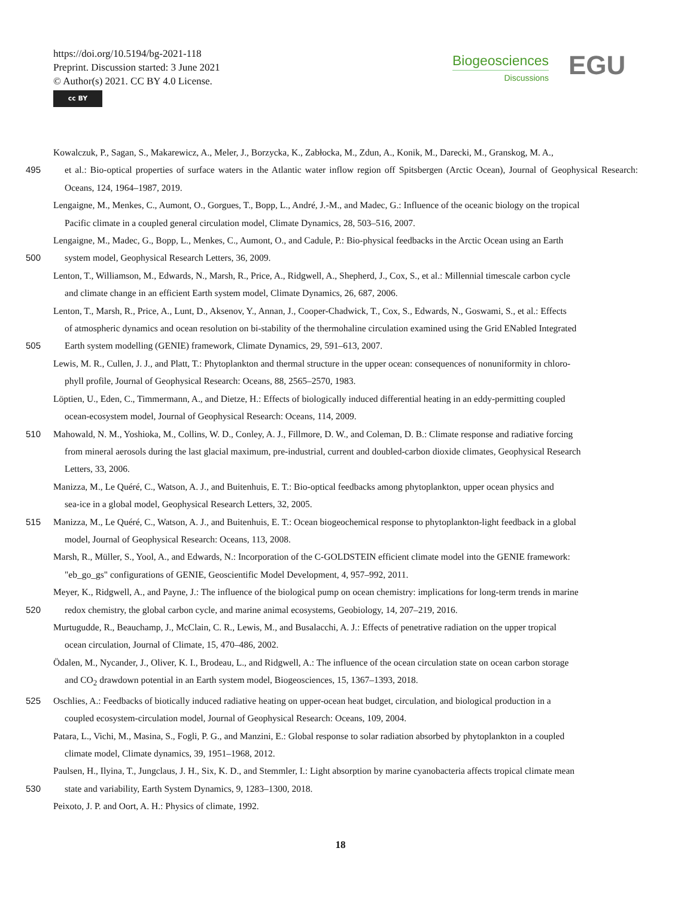https://doi.org/10.5194/bg-2021-118
Preprint. Discussion started: 3 June 2021
© Author(s) 2021. CC BY 4.0 License.
cc BY
Biogeosciences
Discussions
EGU
Kowalczuk, P., Sagan, S., Makarewicz, A., Meler, J., Borzycka, K., Zabłocka, M., Zdun, A., Konik, M., Darecki, M., Granskog, M. A.,
495 et al.: Bio-optical properties of surface waters in the Atlantic water inflow region off Spitsbergen (Arctic Ocean), Journal of Geophysical Research: Oceans, 124, 1964–1987, 2019.
Lengaigne, M., Menkes, C., Aumont, O., Gorgues, T., Bopp, L., André, J.-M., and Madec, G.: Influence of the oceanic biology on the tropical
Pacific climate in a coupled general circulation model, Climate Dynamics, 28, 503–516, 2007.
Lengaigne, M., Madec, G., Bopp, L., Menkes, C., Aumont, O., and Cadule, P.: Bio-physical feedbacks in the Arctic Ocean using an Earth
500 system model, Geophysical Research Letters, 36, 2009.
Lenton, T., Williamson, M., Edwards, N., Marsh, R., Price, A., Ridgwell, A., Shepherd, J., Cox, S., et al.: Millennial timescale carbon cycle
and climate change in an efficient Earth system model, Climate Dynamics, 26, 687, 2006.
Lenton, T., Marsh, R., Price, A., Lunt, D., Aksenov, Y., Annan, J., Cooper-Chadwick, T., Cox, S., Edwards, N., Goswami, S., et al.: Effects
of atmospheric dynamics and ocean resolution on bi-stability of the thermohaline circulation examined using the Grid ENabled Integrated
505 Earth system modelling (GENIE) framework, Climate Dynamics, 29, 591–613, 2007.
Lewis, M. R., Cullen, J. J., and Platt, T.: Phytoplankton and thermal structure in the upper ocean: consequences of nonuniformity in chloro-
phyll profile, Journal of Geophysical Research: Oceans, 88, 2565–2570, 1983.
Löptien, U., Eden, C., Timmermann, A., and Dietze, H.: Effects of biologically induced differential heating in an eddy-permitting coupled
ocean-ecosystem model, Journal of Geophysical Research: Oceans, 114, 2009.
510 Mahowald, N. M., Yoshioka, M., Collins, W. D., Conley, A. J., Fillmore, D. W., and Coleman, D. B.: Climate response and radiative forcing
from mineral aerosols during the last glacial maximum, pre-industrial, current and doubled-carbon dioxide climates, Geophysical Research
Letters, 33, 2006.
Manizza, M., Le Quéré, C., Watson, A. J., and Buitenhuis, E. T.: Bio-optical feedbacks among phytoplankton, upper ocean physics and
sea-ice in a global model, Geophysical Research Letters, 32, 2005.
515 Manizza, M., Le Quéré, C., Watson, A. J., and Buitenhuis, E. T.: Ocean biogeochemical response to phytoplankton-light feedback in a global
model, Journal of Geophysical Research: Oceans, 113, 2008.
Marsh, R., Müller, S., Yool, A., and Edwards, N.: Incorporation of the C-GOLDSTEIN efficient climate model into the GENIE framework:
"eb_go_gs" configurations of GENIE, Geoscientific Model Development, 4, 957–992, 2011.
Meyer, K., Ridgwell, A., and Payne, J.: The influence of the biological pump on ocean chemistry: implications for long-term trends in marine
520 redox chemistry, the global carbon cycle, and marine animal ecosystems, Geobiology, 14, 207–219, 2016.
Murtugudde, R., Beauchamp, J., McClain, C. R., Lewis, M., and Busalacchi, A. J.: Effects of penetrative radiation on the upper tropical
ocean circulation, Journal of Climate, 15, 470–486, 2002.
Ödalen, M., Nycander, J., Oliver, K. I., Brodeau, L., and Ridgwell, A.: The influence of the ocean circulation state on ocean carbon storage
and CO<sub>2</sub> drawdown potential in an Earth system model, Biogeosciences, 15, 1367–1393, 2018.
525 Oschlies, A.: Feedbacks of biotically induced radiative heating on upper-ocean heat budget, circulation, and biological production in a
coupled ecosystem-circulation model, Journal of Geophysical Research: Oceans, 109, 2004.
Patara, L., Vichi, M., Masina, S., Fogli, P. G., and Manzini, E.: Global response to solar radiation absorbed by phytoplankton in a coupled
climate model, Climate dynamics, 39, 1951–1968, 2012.
Paulsen, H., Ilyina, T., Jungclaus, J. H., Six, K. D., and Stemmler, I.: Light absorption by marine cyanobacteria affects tropical climate mean
530 state and variability, Earth System Dynamics, 9, 1283–1300, 2018.
Peixoto, J. P. and Oort, A. H.: Physics of climate, 1992.
18